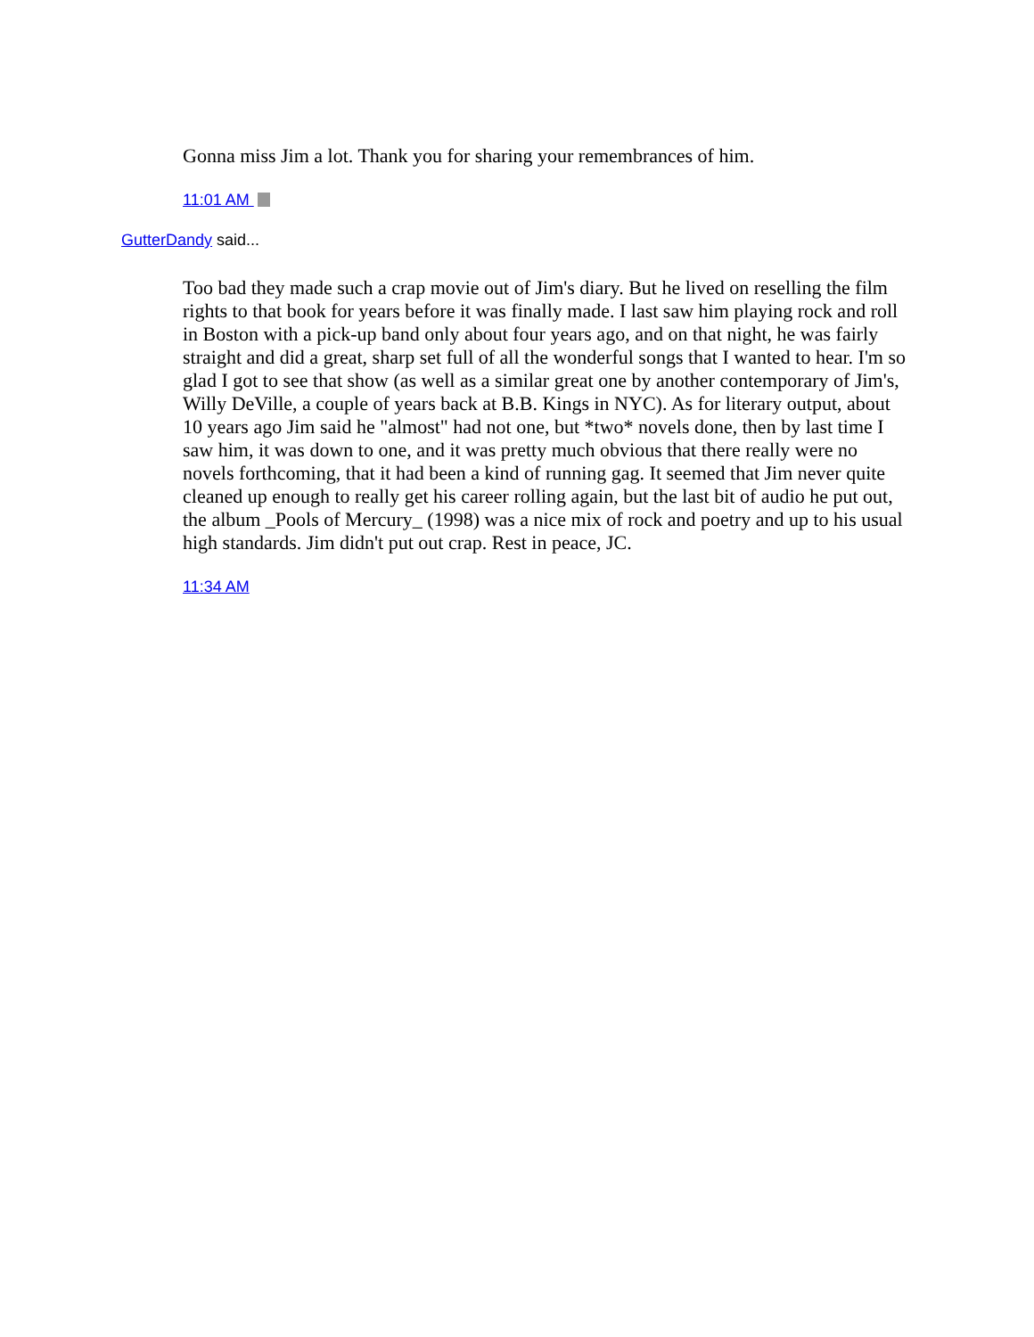Gonna miss Jim a lot. Thank you for sharing your remembrances of him.
11:01 AM
GutterDandy said...
Too bad they made such a crap movie out of Jim's diary. But he lived on reselling the film rights to that book for years before it was finally made. I last saw him playing rock and roll in Boston with a pick-up band only about four years ago, and on that night, he was fairly straight and did a great, sharp set full of all the wonderful songs that I wanted to hear. I'm so glad I got to see that show (as well as a similar great one by another contemporary of Jim's, Willy DeVille, a couple of years back at B.B. Kings in NYC). As for literary output, about 10 years ago Jim said he "almost" had not one, but *two* novels done, then by last time I saw him, it was down to one, and it was pretty much obvious that there really were no novels forthcoming, that it had been a kind of running gag. It seemed that Jim never quite cleaned up enough to really get his career rolling again, but the last bit of audio he put out, the album _Pools of Mercury_ (1998) was a nice mix of rock and poetry and up to his usual high standards. Jim didn't put out crap. Rest in peace, JC.
11:34 AM